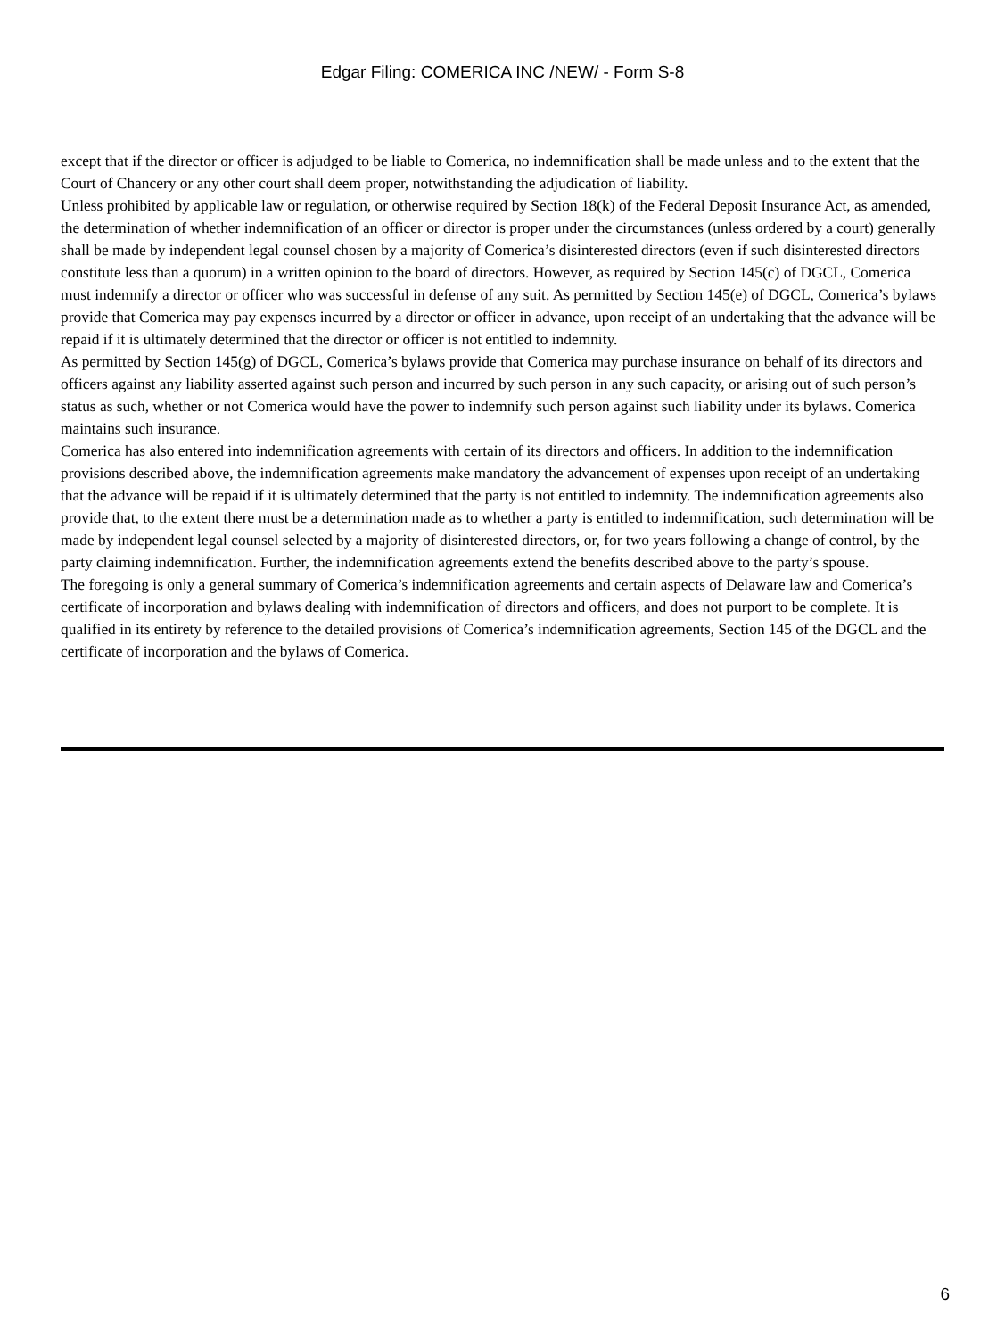Edgar Filing: COMERICA INC /NEW/ - Form S-8
except that if the director or officer is adjudged to be liable to Comerica, no indemnification shall be made unless and to the extent that the Court of Chancery or any other court shall deem proper, notwithstanding the adjudication of liability.
Unless prohibited by applicable law or regulation, or otherwise required by Section 18(k) of the Federal Deposit Insurance Act, as amended, the determination of whether indemnification of an officer or director is proper under the circumstances (unless ordered by a court) generally shall be made by independent legal counsel chosen by a majority of Comerica’s disinterested directors (even if such disinterested directors constitute less than a quorum) in a written opinion to the board of directors. However, as required by Section 145(c) of DGCL, Comerica must indemnify a director or officer who was successful in defense of any suit. As permitted by Section 145(e) of DGCL, Comerica’s bylaws provide that Comerica may pay expenses incurred by a director or officer in advance, upon receipt of an undertaking that the advance will be repaid if it is ultimately determined that the director or officer is not entitled to indemnity.
As permitted by Section 145(g) of DGCL, Comerica’s bylaws provide that Comerica may purchase insurance on behalf of its directors and officers against any liability asserted against such person and incurred by such person in any such capacity, or arising out of such person’s status as such, whether or not Comerica would have the power to indemnify such person against such liability under its bylaws. Comerica maintains such insurance.
Comerica has also entered into indemnification agreements with certain of its directors and officers. In addition to the indemnification provisions described above, the indemnification agreements make mandatory the advancement of expenses upon receipt of an undertaking that the advance will be repaid if it is ultimately determined that the party is not entitled to indemnity. The indemnification agreements also provide that, to the extent there must be a determination made as to whether a party is entitled to indemnification, such determination will be made by independent legal counsel selected by a majority of disinterested directors, or, for two years following a change of control, by the party claiming indemnification. Further, the indemnification agreements extend the benefits described above to the party’s spouse.
The foregoing is only a general summary of Comerica’s indemnification agreements and certain aspects of Delaware law and Comerica’s certificate of incorporation and bylaws dealing with indemnification of directors and officers, and does not purport to be complete. It is qualified in its entirety by reference to the detailed provisions of Comerica’s indemnification agreements, Section 145 of the DGCL and the certificate of incorporation and the bylaws of Comerica.
6